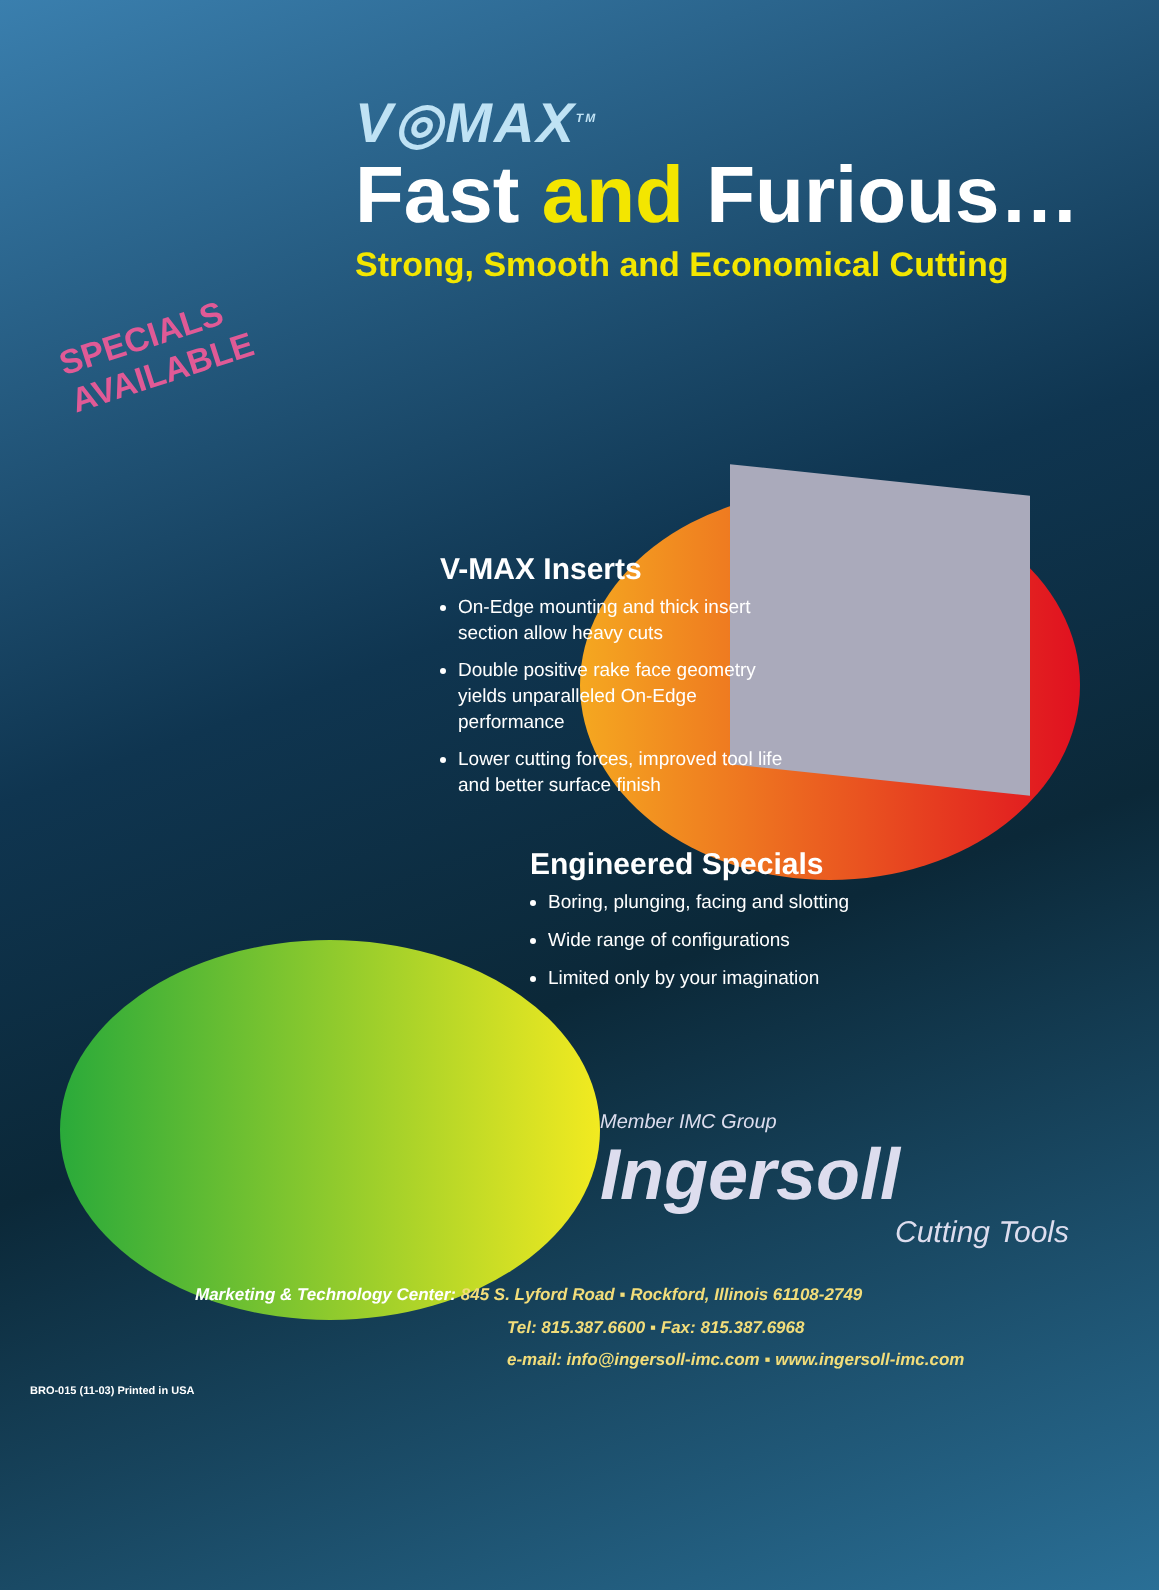V◎MAX<sup>TM</sup>
Fast and Furious…
Strong, Smooth and Economical Cutting
SPECIALS AVAILABLE
V-MAX Inserts
On-Edge mounting and thick insert section allow heavy cuts
Double positive rake face geometry yields unparalleled On-Edge performance
Lower cutting forces, improved tool life and better surface finish
Engineered Specials
Boring, plunging, facing and slotting
Wide range of configurations
Limited only by your imagination
Member IMC Group
Ingersoll
Cutting Tools
Marketing & Technology Center: 845 S. Lyford Road ▪ Rockford, Illinois 61108-2749
Tel: 815.387.6600 ▪ Fax: 815.387.6968
e-mail: info@ingersoll-imc.com ▪ www.ingersoll-imc.com
BRO-015 (11-03) Printed in USA